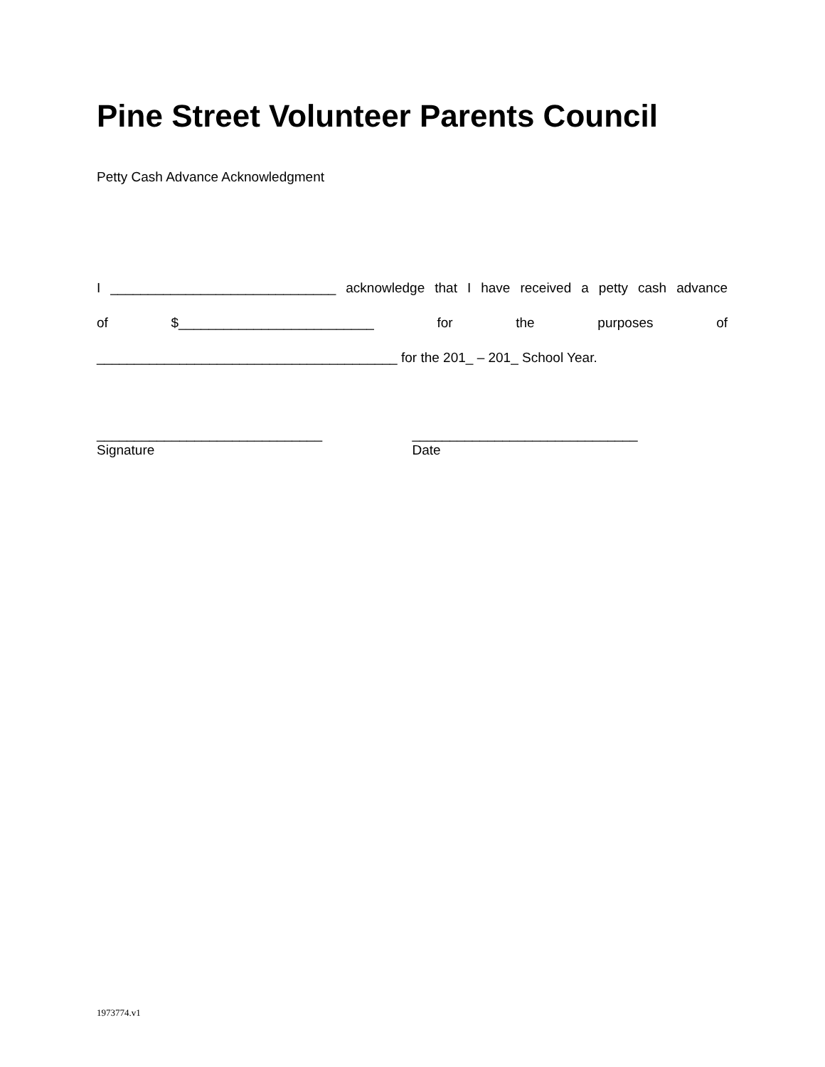Pine Street Volunteer Parents Council
Petty Cash Advance Acknowledgment
I ______________________________ acknowledge that I have received a petty cash advance
of $__________________________ for the purposes of
________________________________________ for the 201_ – 201_ School Year.
______________________________
Signature
______________________________
Date
1973774.v1